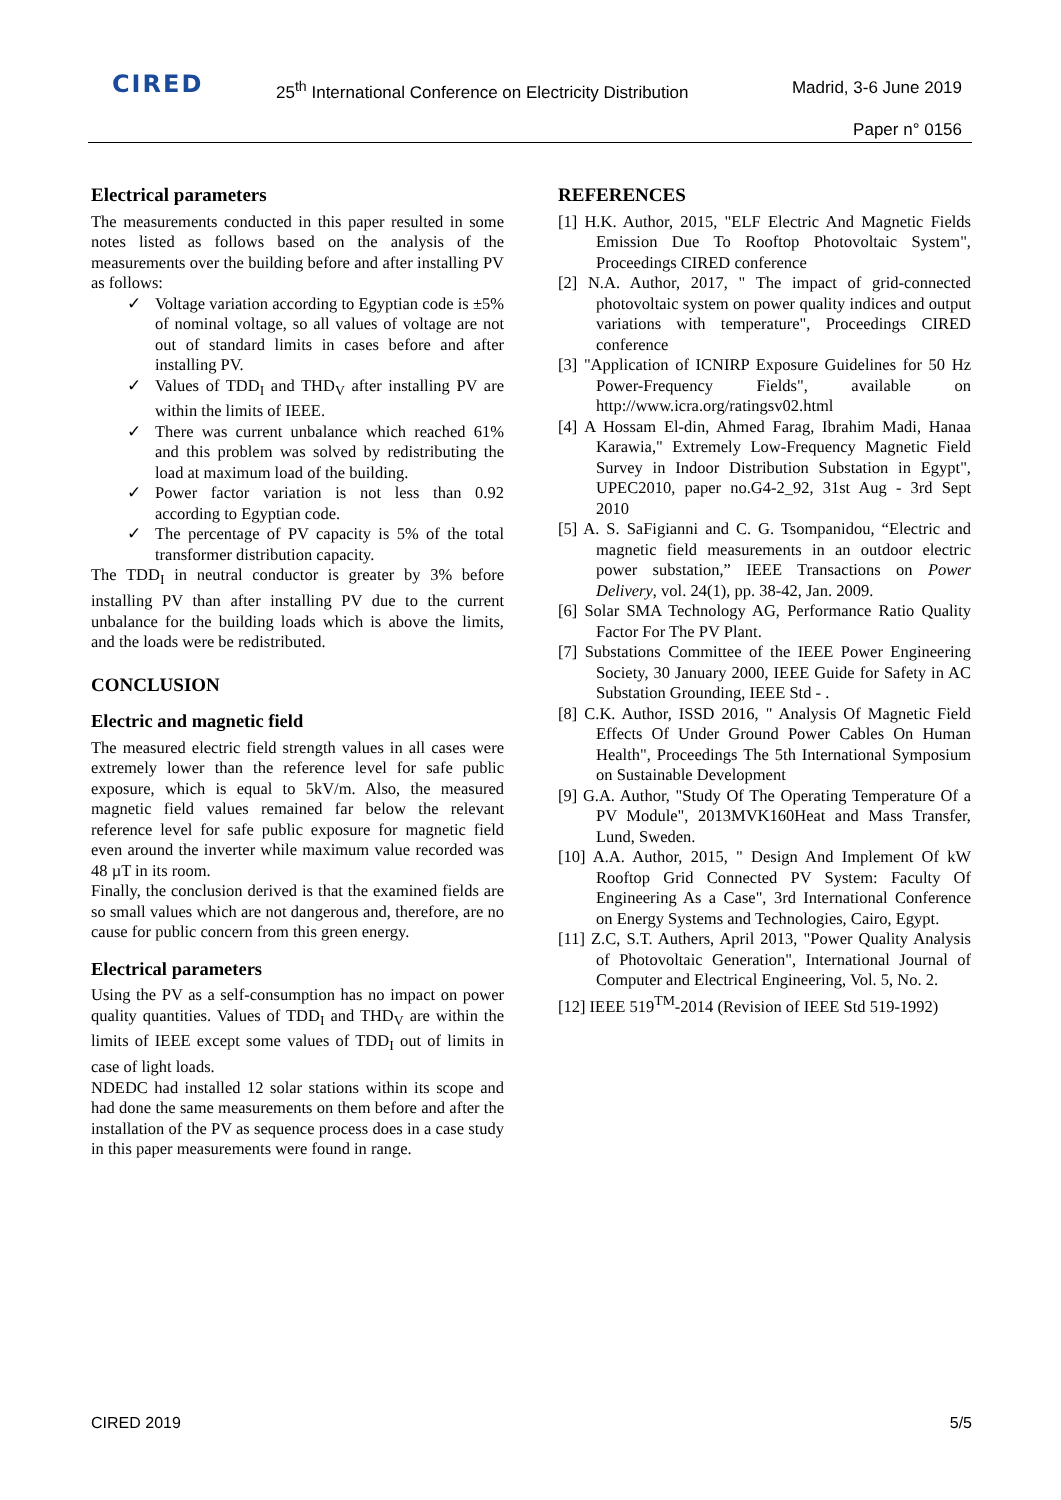CIRED
25<sup>th</sup> International Conference on Electricity Distribution
Madrid, 3-6 June 2019
Paper n° 0156
Electrical parameters
The measurements conducted in this paper resulted in some notes listed as follows based on the analysis of the measurements over the building before and after installing PV as follows:
✓ Voltage variation according to Egyptian code is ±5% of nominal voltage, so all values of voltage are not out of standard limits in cases before and after installing PV.
✓ Values of TDD<sub>I</sub> and THD<sub>V</sub> after installing PV are within the limits of IEEE.
✓ There was current unbalance which reached 61% and this problem was solved by redistributing the load at maximum load of the building.
✓ Power factor variation is not less than 0.92 according to Egyptian code.
✓ The percentage of PV capacity is 5% of the total transformer distribution capacity.
The TDD<sub>I</sub> in neutral conductor is greater by 3% before installing PV than after installing PV due to the current unbalance for the building loads which is above the limits, and the loads were be redistributed.
CONCLUSION
Electric and magnetic field
The measured electric field strength values in all cases were extremely lower than the reference level for safe public exposure, which is equal to 5kV/m. Also, the measured magnetic field values remained far below the relevant reference level for safe public exposure for magnetic field even around the inverter while maximum value recorded was 48 µT in its room.
Finally, the conclusion derived is that the examined fields are so small values which are not dangerous and, therefore, are no cause for public concern from this green energy.
Electrical parameters
Using the PV as a self-consumption has no impact on power quality quantities. Values of TDD<sub>I</sub> and THD<sub>V</sub> are within the limits of IEEE except some values of TDD<sub>I</sub> out of limits in case of light loads.
NDEDC had installed 12 solar stations within its scope and had done the same measurements on them before and after the installation of the PV as sequence process does in a case study in this paper measurements were found in range.
REFERENCES
[1] H.K. Author, 2015, "ELF Electric And Magnetic Fields Emission Due To Rooftop Photovoltaic System", Proceedings CIRED conference
[2] N.A. Author, 2017, " The impact of grid-connected photovoltaic system on power quality indices and output variations with temperature", Proceedings CIRED conference
[3] "Application of ICNIRP Exposure Guidelines for 50 Hz Power-Frequency Fields", available on http://www.icra.org/ratingsv02.html
[4] A Hossam El-din, Ahmed Farag, Ibrahim Madi, Hanaa Karawia," Extremely Low-Frequency Magnetic Field Survey in Indoor Distribution Substation in Egypt", UPEC2010, paper no.G4-2_92, 31st Aug - 3rd Sept 2010
[5] A. S. SaFigianni and C. G. Tsompanidou, “Electric and magnetic field measurements in an outdoor electric power substation,” IEEE Transactions on Power Delivery, vol. 24(1), pp. 38-42, Jan. 2009.
[6] Solar SMA Technology AG, Performance Ratio Quality Factor For The PV Plant.
[7] Substations Committee of the IEEE Power Engineering Society, 30 January 2000, IEEE Guide for Safety in AC Substation Grounding, IEEE Std - .
[8] C.K. Author, ISSD 2016, " Analysis Of Magnetic Field Effects Of Under Ground Power Cables On Human Health", Proceedings The 5th International Symposium on Sustainable Development
[9] G.A. Author, "Study Of The Operating Temperature Of a PV Module", 2013MVK160Heat and Mass Transfer, Lund, Sweden.
[10] A.A. Author, 2015, " Design And Implement Of kW Rooftop Grid Connected PV System: Faculty Of Engineering As a Case", 3rd International Conference on Energy Systems and Technologies, Cairo, Egypt.
[11] Z.C, S.T. Authers, April 2013, "Power Quality Analysis of Photovoltaic Generation", International Journal of Computer and Electrical Engineering, Vol. 5, No. 2.
[12] IEEE 519<sup>TM</sup>-2014 (Revision of IEEE Std 519-1992)
CIRED 2019 5/5